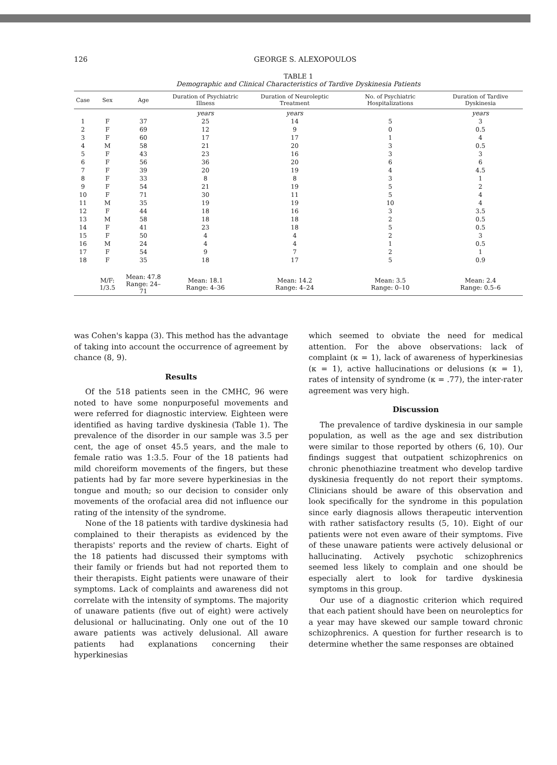126
GEORGE S. ALEXOPOULOS
TABLE 1
Demographic and Clinical Characteristics of Tardive Dyskinesia Patients
| Case | Sex | Age | Duration of Psychiatric Illness | Duration of Neuroleptic Treatment | No. of Psychiatric Hospitalizations | Duration of Tardive Dyskinesia |
| --- | --- | --- | --- | --- | --- | --- |
| | | | years | years | | years |
| 1 | F | 37 | 25 | 14 | 5 | 3 |
| 2 | F | 69 | 12 | 9 | 0 | 0.5 |
| 3 | F | 60 | 17 | 17 | 1 | 4 |
| 4 | M | 58 | 21 | 20 | 3 | 0.5 |
| 5 | F | 43 | 23 | 16 | 3 | 3 |
| 6 | F | 56 | 36 | 20 | 6 | 6 |
| 7 | F | 39 | 20 | 19 | 4 | 4.5 |
| 8 | F | 33 | 8 | 8 | 3 | 1 |
| 9 | F | 54 | 21 | 19 | 5 | 2 |
| 10 | F | 71 | 30 | 11 | 5 | 4 |
| 11 | M | 35 | 19 | 19 | 10 | 4 |
| 12 | F | 44 | 18 | 16 | 3 | 3.5 |
| 13 | M | 58 | 18 | 18 | 2 | 0.5 |
| 14 | F | 41 | 23 | 18 | 5 | 0.5 |
| 15 | F | 50 | 4 | 4 | 2 | 3 |
| 16 | M | 24 | 4 | 4 | 1 | 0.5 |
| 17 | F | 54 | 9 | 7 | 2 | 1 |
| 18 | F | 35 | 18 | 17 | 5 | 0.9 |
| | M/F: 1/3.5 | Mean: 47.8 Range: 24–71 | Mean: 18.1 Range: 4–36 | Mean: 14.2 Range: 4–24 | Mean: 3.5 Range: 0–10 | Mean: 2.4 Range: 0.5–6 |
was Cohen's kappa (3). This method has the advantage of taking into account the occurrence of agreement by chance (8, 9).
Results
Of the 518 patients seen in the CMHC, 96 were noted to have some nonpurposeful movements and were referred for diagnostic interview. Eighteen were identified as having tardive dyskinesia (Table 1). The prevalence of the disorder in our sample was 3.5 per cent, the age of onset 45.5 years, and the male to female ratio was 1:3.5. Four of the 18 patients had mild choreiform movements of the fingers, but these patients had by far more severe hyperkinesias in the tongue and mouth; so our decision to consider only movements of the orofacial area did not influence our rating of the intensity of the syndrome.
None of the 18 patients with tardive dyskinesia had complained to their therapists as evidenced by the therapists' reports and the review of charts. Eight of the 18 patients had discussed their symptoms with their family or friends but had not reported them to their therapists. Eight patients were unaware of their symptoms. Lack of complaints and awareness did not correlate with the intensity of symptoms. The majority of unaware patients (five out of eight) were actively delusional or hallucinating. Only one out of the 10 aware patients was actively delusional. All aware patients had explanations concerning their hyperkinesias
which seemed to obviate the need for medical attention. For the above observations: lack of complaint (κ = 1), lack of awareness of hyperkinesias (κ = 1), active hallucinations or delusions (κ = 1), rates of intensity of syndrome (κ = .77), the inter-rater agreement was very high.
Discussion
The prevalence of tardive dyskinesia in our sample population, as well as the age and sex distribution were similar to those reported by others (6, 10). Our findings suggest that outpatient schizophrenics on chronic phenothiazine treatment who develop tardive dyskinesia frequently do not report their symptoms. Clinicians should be aware of this observation and look specifically for the syndrome in this population since early diagnosis allows therapeutic intervention with rather satisfactory results (5, 10). Eight of our patients were not even aware of their symptoms. Five of these unaware patients were actively delusional or hallucinating. Actively psychotic schizophrenics seemed less likely to complain and one should be especially alert to look for tardive dyskinesia symptoms in this group.
Our use of a diagnostic criterion which required that each patient should have been on neuroleptics for a year may have skewed our sample toward chronic schizophrenics. A question for further research is to determine whether the same responses are obtained